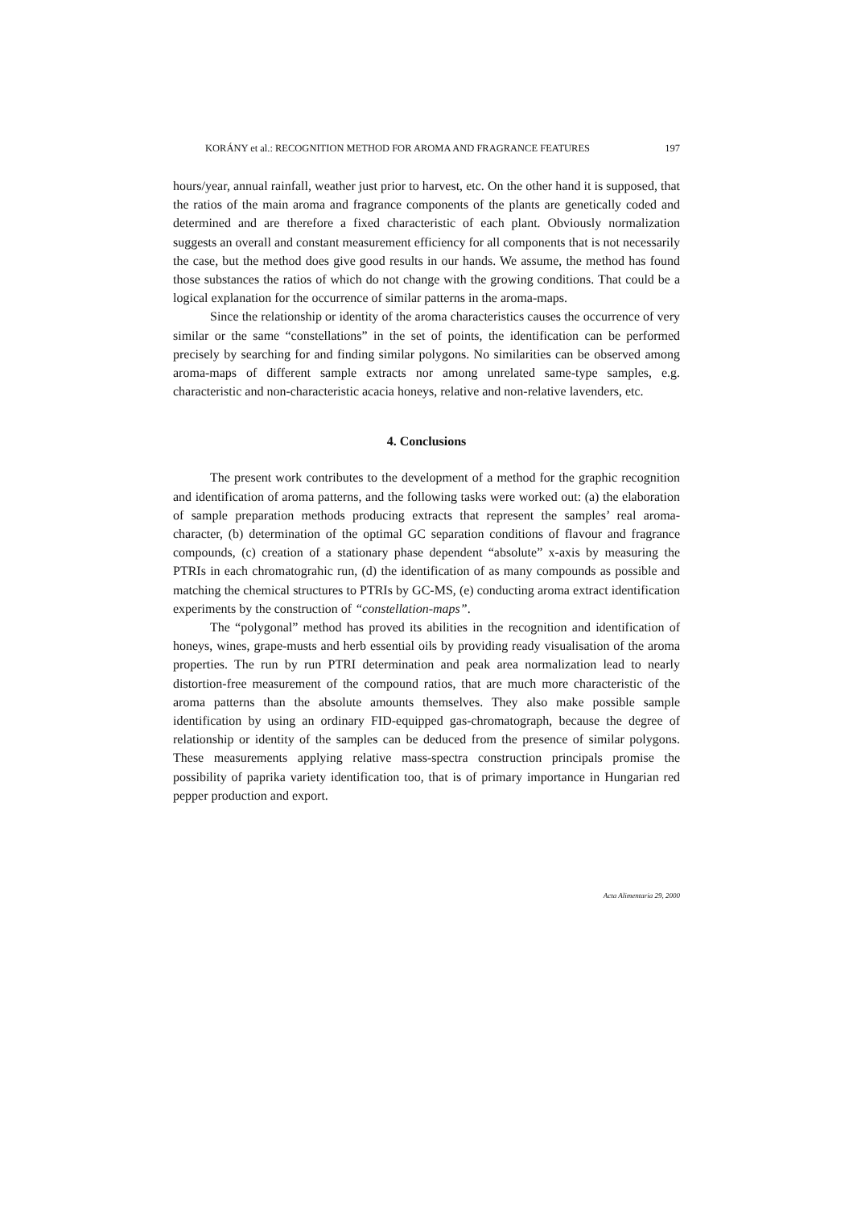KORÁNY et al.: RECOGNITION METHOD FOR AROMA AND FRAGRANCE FEATURES 197
hours/year, annual rainfall, weather just prior to harvest, etc. On the other hand it is supposed, that the ratios of the main aroma and fragrance components of the plants are genetically coded and determined and are therefore a fixed characteristic of each plant. Obviously normalization suggests an overall and constant measurement efficiency for all components that is not necessarily the case, but the method does give good results in our hands. We assume, the method has found those substances the ratios of which do not change with the growing conditions. That could be a logical explanation for the occurrence of similar patterns in the aroma-maps.
Since the relationship or identity of the aroma characteristics causes the occurrence of very similar or the same “constellations” in the set of points, the identification can be performed precisely by searching for and finding similar polygons. No similarities can be observed among aroma-maps of different sample extracts nor among unrelated same-type samples, e.g. characteristic and non-characteristic acacia honeys, relative and non-relative lavenders, etc.
4. Conclusions
The present work contributes to the development of a method for the graphic recognition and identification of aroma patterns, and the following tasks were worked out: (a) the elaboration of sample preparation methods producing extracts that represent the samples’ real aroma-character, (b) determination of the optimal GC separation conditions of flavour and fragrance compounds, (c) creation of a stationary phase dependent “absolute” x-axis by measuring the PTRIs in each chromatograhic run, (d) the identification of as many compounds as possible and matching the chemical structures to PTRIs by GC-MS, (e) conducting aroma extract identification experiments by the construction of “constellation-maps”.
The “polygonal” method has proved its abilities in the recognition and identification of honeys, wines, grape-musts and herb essential oils by providing ready visualisation of the aroma properties. The run by run PTRI determination and peak area normalization lead to nearly distortion-free measurement of the compound ratios, that are much more characteristic of the aroma patterns than the absolute amounts themselves. They also make possible sample identification by using an ordinary FID-equipped gas-chromatograph, because the degree of relationship or identity of the samples can be deduced from the presence of similar polygons. These measurements applying relative mass-spectra construction principals promise the possibility of paprika variety identification too, that is of primary importance in Hungarian red pepper production and export.
Acta Alimentaria 29, 2000